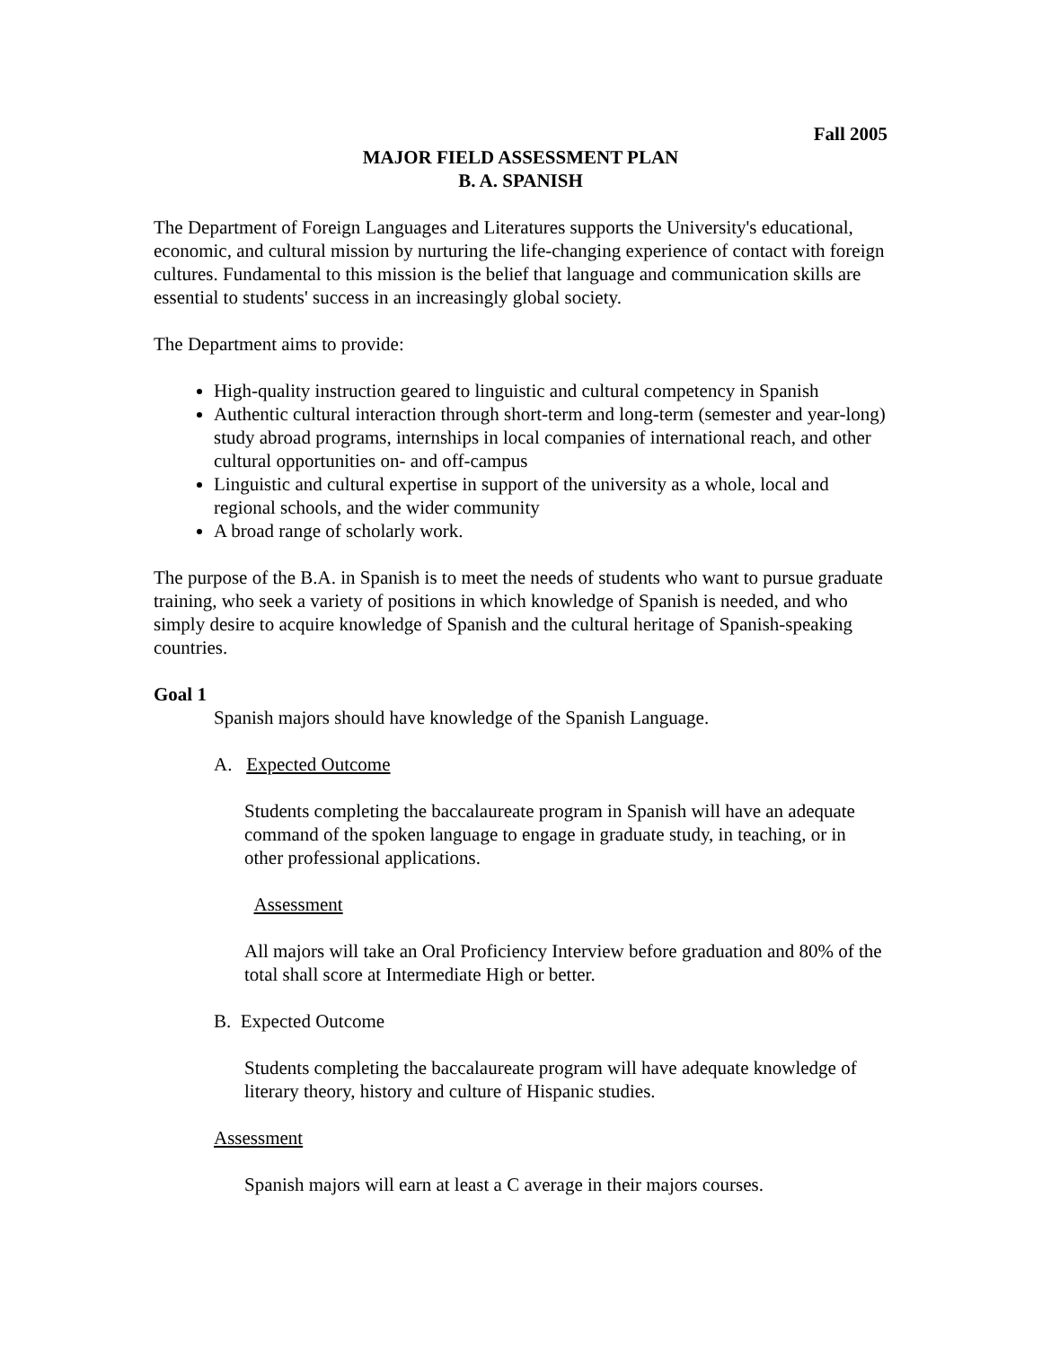Fall 2005
MAJOR FIELD ASSESSMENT PLAN
B. A. SPANISH
The Department of Foreign Languages and Literatures supports the University's educational, economic, and cultural mission by nurturing the life-changing experience of contact with foreign cultures. Fundamental to this mission is the belief that language and communication skills are essential to students' success in an increasingly global society.
The Department aims to provide:
High-quality instruction geared to linguistic and cultural competency in Spanish
Authentic cultural interaction through short-term and long-term (semester and year-long) study abroad programs, internships in local companies of international reach, and other cultural opportunities on- and off-campus
Linguistic and cultural expertise in support of the university as a whole, local and regional schools, and the wider community
A broad range of scholarly work.
The purpose of the B.A. in Spanish is to meet the needs of students who want to pursue graduate training, who seek a variety of positions in which knowledge of Spanish is needed, and who simply desire to acquire knowledge of Spanish and the cultural heritage of Spanish-speaking countries.
Goal 1
Spanish majors should have knowledge of the Spanish Language.
A. Expected Outcome
Students completing the baccalaureate program in Spanish will have an adequate command of the spoken language to engage in graduate study, in teaching, or in other professional applications.
Assessment
All majors will take an Oral Proficiency Interview before graduation and 80% of the total shall score at Intermediate High or better.
B. Expected Outcome
Students completing the baccalaureate program will have adequate knowledge of literary theory, history and culture of Hispanic studies.
Assessment
Spanish majors will earn at least a C average in their majors courses.